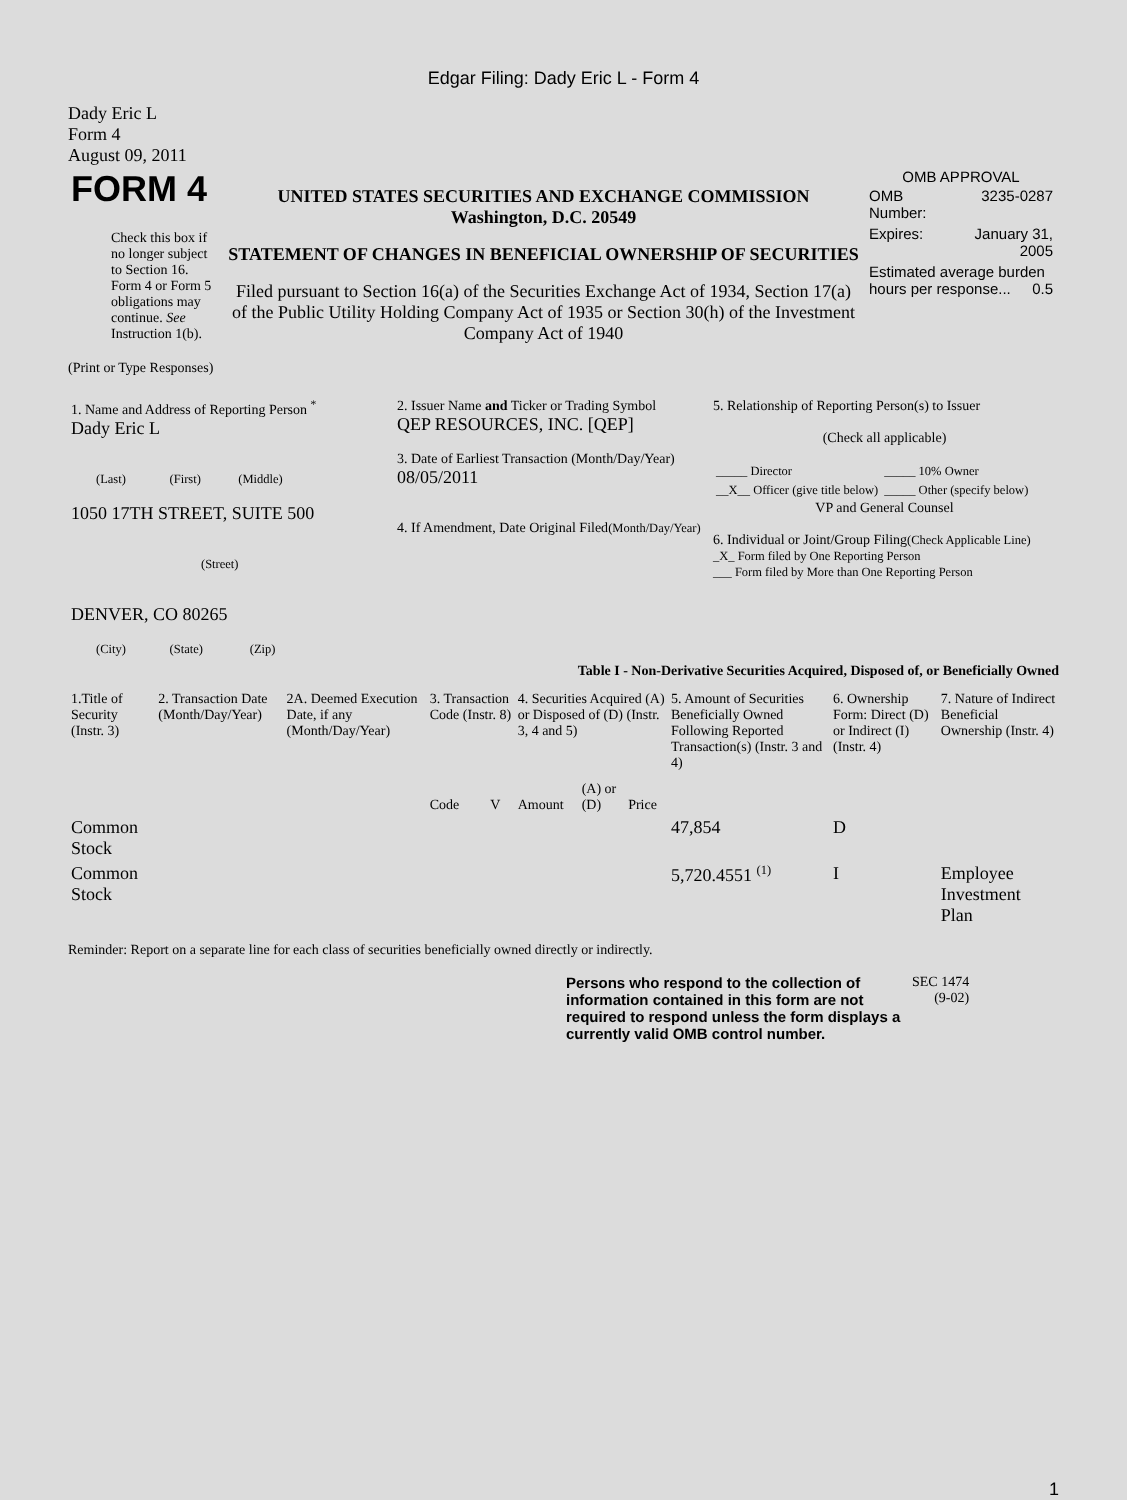Edgar Filing: Dady Eric L - Form 4
Dady Eric L
Form 4
August 09, 2011
| FORM 4 Check this box if no longer subject to Section 16. Form 4 or Form 5 obligations may continue. See Instruction 1(b). | UNITED STATES SECURITIES AND EXCHANGE COMMISSION Washington, D.C. 20549 STATEMENT OF CHANGES IN BENEFICIAL OWNERSHIP OF SECURITIES Filed pursuant to Section 16(a) of the Securities Exchange Act of 1934, Section 17(a) of the Public Utility Holding Company Act of 1935 or Section 30(h) of the Investment Company Act of 1940 | OMB APPROVAL / OMB Number: / 3235-0287 / / Expires: / January 31, 2005 / / Estimated average burden hours per response... 0.5 / / |
(Print or Type Responses)
| 1. Name and Address of Reporting Person <sup>*</sup> Dady Eric L (Last) (First) (Middle) 1050 17TH STREET, SUITE 500 (Street) DENVER, CO 80265 (City) (State) (Zip) | 2. Issuer Name and Ticker or Trading Symbol QEP RESOURCES, INC. [QEP] 3. Date of Earliest Transaction (Month/Day/Year) 08/05/2011 4. If Amendment, Date Original Filed (Month/Day/Year) | 5. Relationship of Reporting Person(s) to Issuer (Check all applicable) / _____ Director / _____ 10% Owner / / __X__ Officer (give title below) / _____ Other (specify below) / VP and General Counsel 6. Individual or Joint/Group Filing (Check Applicable Line) _X_ Form filed by One Reporting Person ___ Form filed by More than One Reporting Person |
Table I - Non-Derivative Securities Acquired, Disposed of, or Beneficially Owned
| 1.Title of Security (Instr. 3) | 2. Transaction Date (Month/Day/Year) | 2A. Deemed Execution Date, if any (Month/Day/Year) | 3. Transaction Code (Instr. 8) | | 4. Securities Acquired (A) or Disposed of (D) (Instr. 3, 4 and 5) | | | 5. Amount of Securities Beneficially Owned Following Reported Transaction(s) (Instr. 3 and 4) | 6. Ownership Form: Direct (D) or Indirect (I) (Instr. 4) | 7. Nature of Indirect Beneficial Ownership (Instr. 4) |
| --- | --- | --- | --- | --- | --- | --- | --- | --- | --- | --- |
| | | | Code | V | Amount | (A) or (D) | Price | | | |
| Common Stock | | | | | | | | 47,854 | D | |
| Common Stock | | | | | | | | 5,720.4551 <sup>(1)</sup> | I | Employee Investment Plan |
Reminder: Report on a separate line for each class of securities beneficially owned directly or indirectly.
| Persons who respond to the collection of information contained in this form are not required to respond unless the form displays a currently valid OMB control number. | SEC 1474 (9-02) |
1